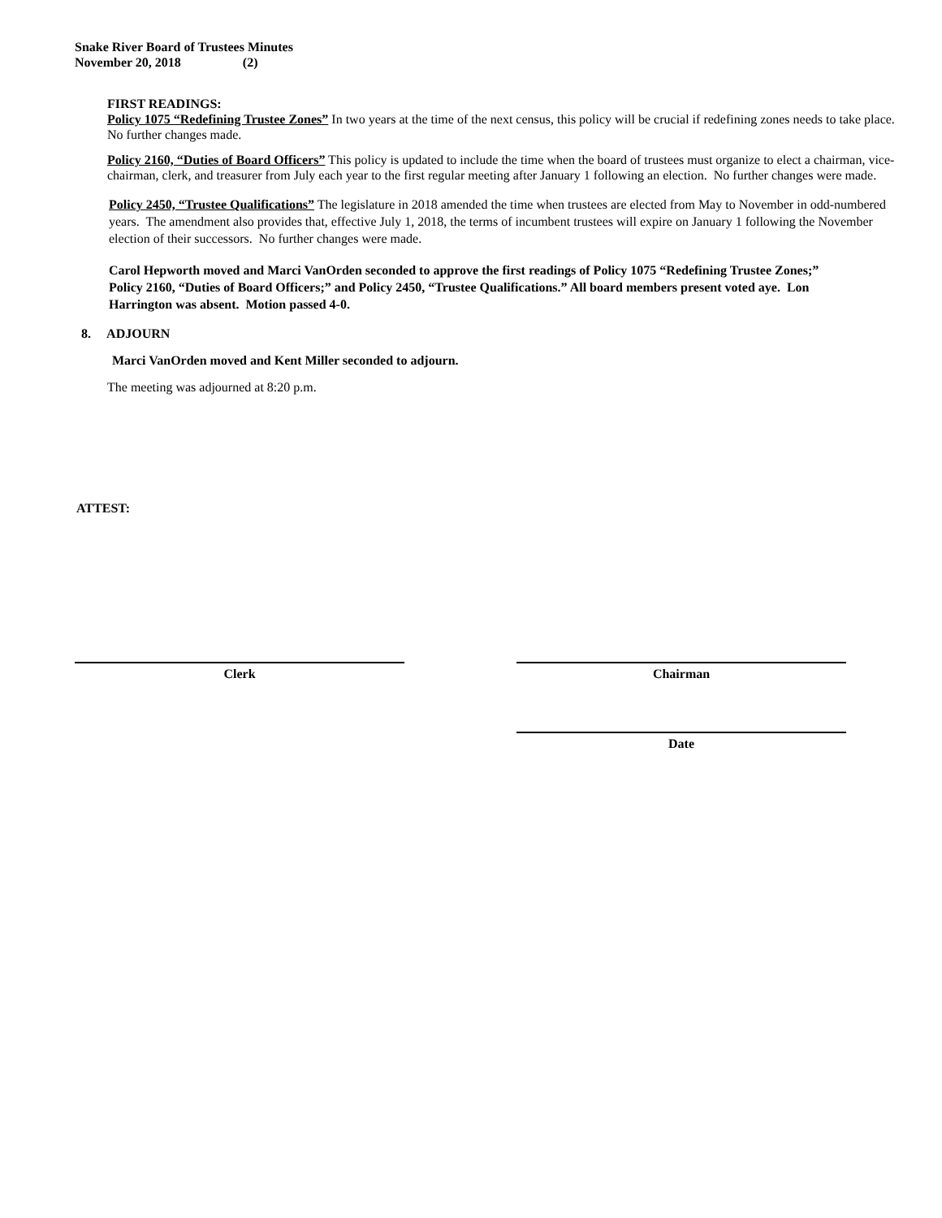Snake River Board of Trustees Minutes
November 20, 2018 (2)
FIRST READINGS:
Policy 1075 “Redefining Trustee Zones” In two years at the time of the next census, this policy will be crucial if redefining zones needs to take place. No further changes made.
Policy 2160, “Duties of Board Officers” This policy is updated to include the time when the board of trustees must organize to elect a chairman, vice-chairman, clerk, and treasurer from July each year to the first regular meeting after January 1 following an election. No further changes were made.
Policy 2450, “Trustee Qualifications” The legislature in 2018 amended the time when trustees are elected from May to November in odd-numbered years. The amendment also provides that, effective July 1, 2018, the terms of incumbent trustees will expire on January 1 following the November election of their successors. No further changes were made.
Carol Hepworth moved and Marci VanOrden seconded to approve the first readings of Policy 1075 “Redefining Trustee Zones;” Policy 2160, “Duties of Board Officers;” and Policy 2450, “Trustee Qualifications.” All board members present voted aye. Lon Harrington was absent. Motion passed 4-0.
8. ADJOURN
Marci VanOrden moved and Kent Miller seconded to adjourn.
The meeting was adjourned at 8:20 p.m.
ATTEST:
Clerk Chairman
Date